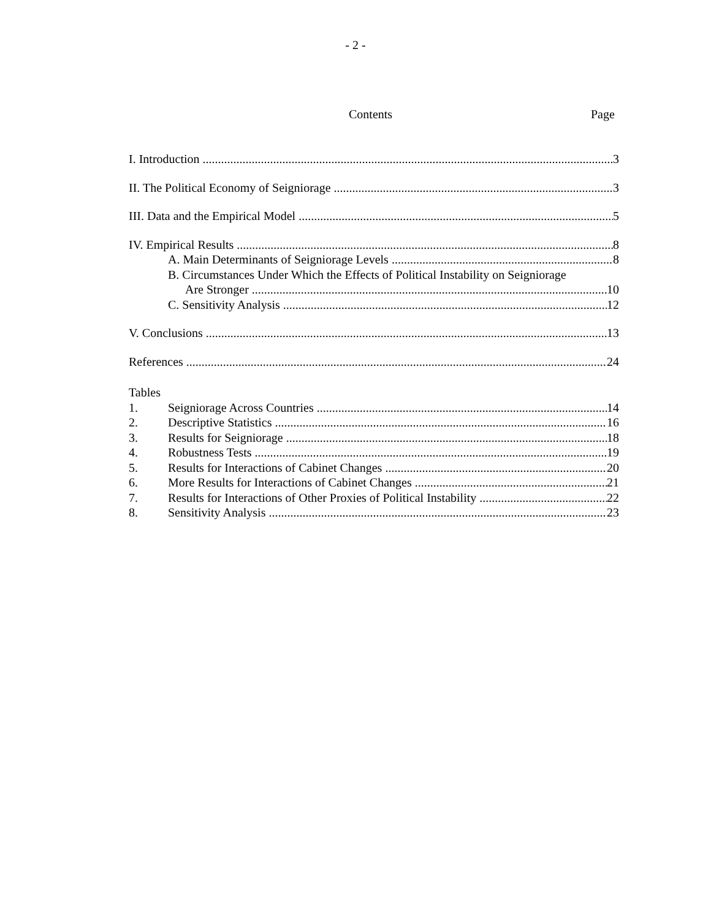- 2 -
Contents Page
I. Introduction 3
II. The Political Economy of Seigniorage 3
III. Data and the Empirical Model 5
IV. Empirical Results 8
A. Main Determinants of Seigniorage Levels 8
B. Circumstances Under Which the Effects of Political Instability on Seigniorage
Are Stronger 10
C. Sensitivity Analysis 12
V. Conclusions 13
References 24
Tables
1. Seigniorage Across Countries 14
2. Descriptive Statistics 16
3. Results for Seigniorage 18
4. Robustness Tests 19
5. Results for Interactions of Cabinet Changes 20
6. More Results for Interactions of Cabinet Changes 21
7. Results for Interactions of Other Proxies of Political Instability 22
8. Sensitivity Analysis 23